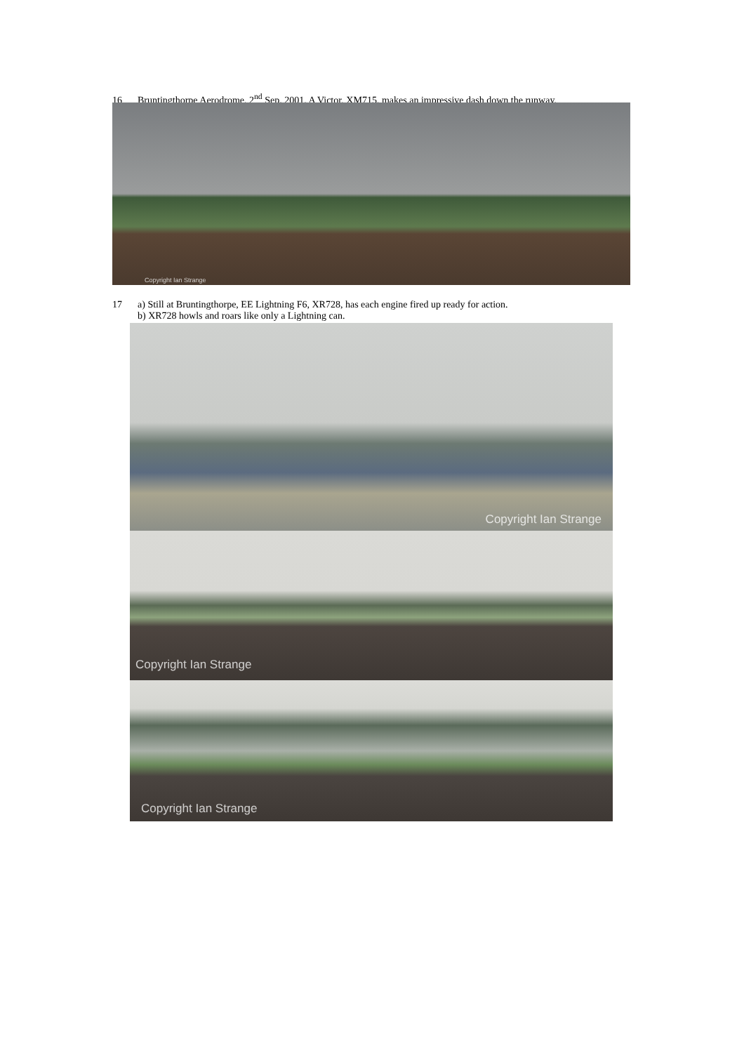16 Bruntingthorpe Aerodrome, 2<sup>nd</sup> Sep. 2001. A Victor, XM715, makes an impressive dash down the runway.
Copyright Ian Strange
17 a) Still at Bruntingthorpe, EE Lightning F6, XR728, has each engine fired up ready for action.
b) XR728 howls and roars like only a Lightning can.
Copyright Ian Strange
Copyright Ian Strange
Copyright Ian Strange